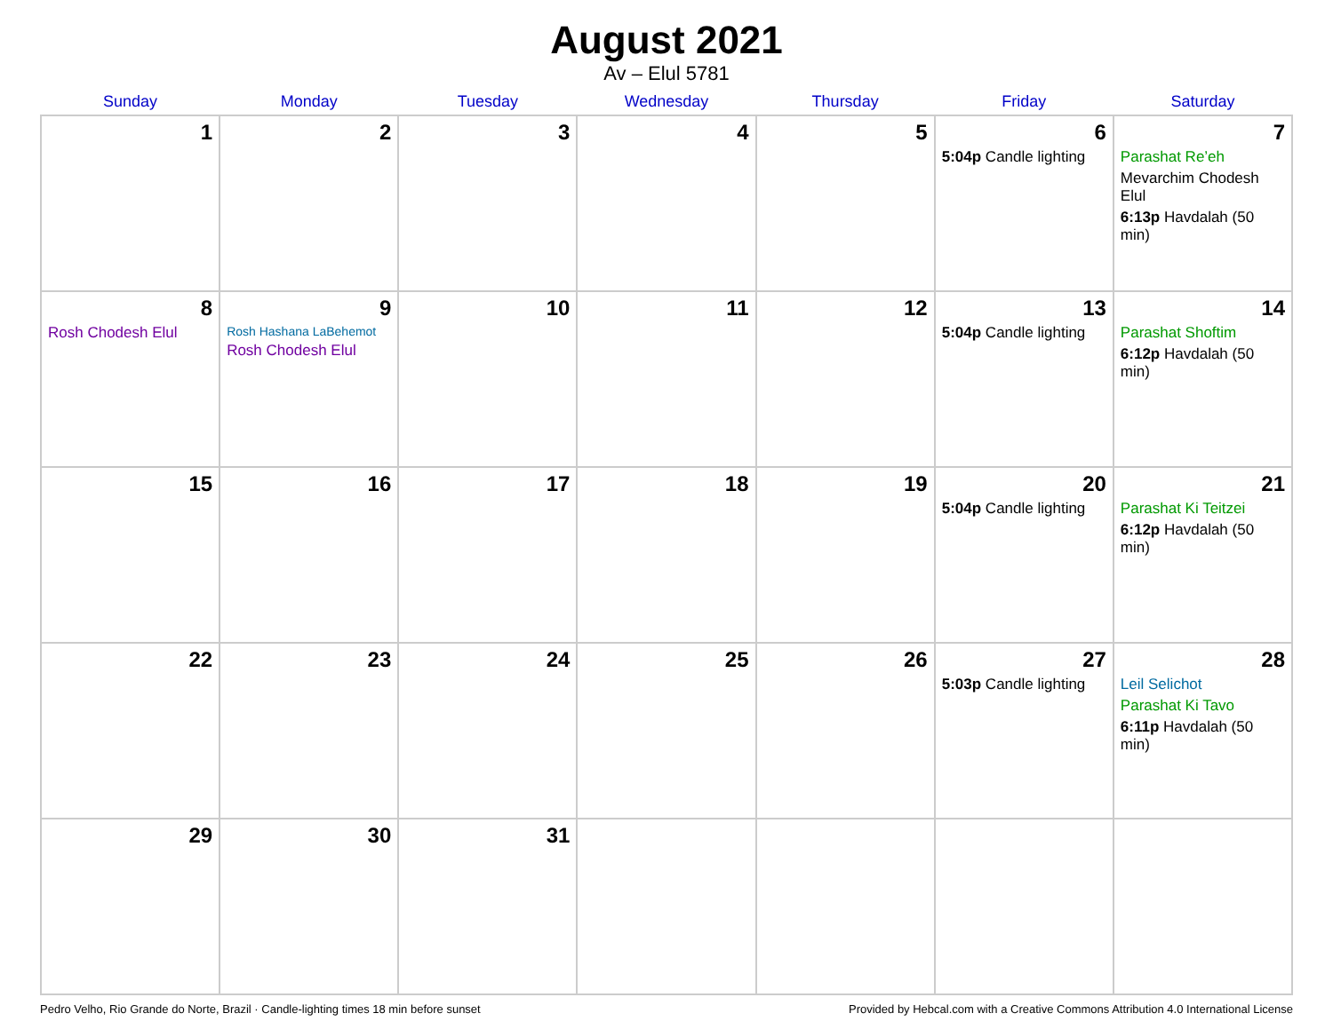August 2021
Av – Elul 5781
| Sunday | Monday | Tuesday | Wednesday | Thursday | Friday | Saturday |
| --- | --- | --- | --- | --- | --- | --- |
| 1 | 2 | 3 | 4 | 5 | 6 5:04p Candle lighting | 7 Parashat Re’eh Mevarchim Chodesh Elul 6:13p Havdalah (50 min) |
| 8 Rosh Chodesh Elul | 9 Rosh Hashana LaBehemot Rosh Chodesh Elul | 10 | 11 | 12 | 13 5:04p Candle lighting | 14 Parashat Shoftim 6:12p Havdalah (50 min) |
| 15 | 16 | 17 | 18 | 19 | 20 5:04p Candle lighting | 21 Parashat Ki Teitzei 6:12p Havdalah (50 min) |
| 22 | 23 | 24 | 25 | 26 | 27 5:03p Candle lighting | 28 Leil Selichot Parashat Ki Tavo 6:11p Havdalah (50 min) |
| 29 | 30 | 31 | | | | |
Pedro Velho, Rio Grande do Norte, Brazil · Candle-lighting times 18 min before sunset Provided by Hebcal.com with a Creative Commons Attribution 4.0 International License